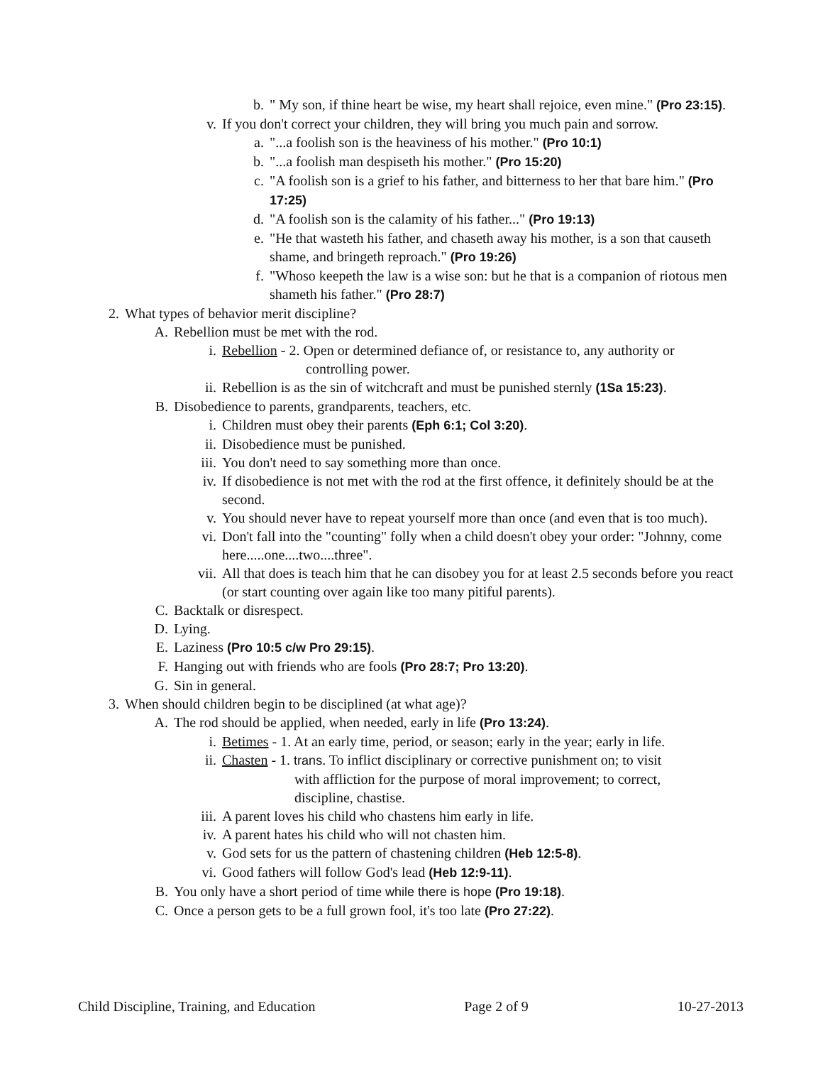b. " My son, if thine heart be wise, my heart shall rejoice, even mine." (Pro 23:15).
v. If you don't correct your children, they will bring you much pain and sorrow.
a. "...a foolish son is the heaviness of his mother." (Pro 10:1)
b. "...a foolish man despiseth his mother." (Pro 15:20)
c. "A foolish son is a grief to his father, and bitterness to her that bare him." (Pro 17:25)
d. "A foolish son is the calamity of his father..." (Pro 19:13)
e. "He that wasteth his father, and chaseth away his mother, is a son that causeth shame, and bringeth reproach." (Pro 19:26)
f. "Whoso keepeth the law is a wise son: but he that is a companion of riotous men shameth his father." (Pro 28:7)
2. What types of behavior merit discipline?
A. Rebellion must be met with the rod.
i. Rebellion - 2. Open or determined defiance of, or resistance to, any authority or controlling power.
ii. Rebellion is as the sin of witchcraft and must be punished sternly (1Sa 15:23).
B. Disobedience to parents, grandparents, teachers, etc.
i. Children must obey their parents (Eph 6:1; Col 3:20).
ii. Disobedience must be punished.
iii. You don't need to say something more than once.
iv. If disobedience is not met with the rod at the first offence, it definitely should be at the second.
v. You should never have to repeat yourself more than once (and even that is too much).
vi. Don't fall into the "counting" folly when a child doesn't obey your order: "Johnny, come here.....one....two....three".
vii. All that does is teach him that he can disobey you for at least 2.5 seconds before you react (or start counting over again like too many pitiful parents).
C. Backtalk or disrespect.
D. Lying.
E. Laziness (Pro 10:5 c/w Pro 29:15).
F. Hanging out with friends who are fools (Pro 28:7; Pro 13:20).
G. Sin in general.
3. When should children begin to be disciplined (at what age)?
A. The rod should be applied, when needed, early in life (Pro 13:24).
i. Betimes - 1. At an early time, period, or season; early in the year; early in life.
ii. Chasten - 1. trans. To inflict disciplinary or corrective punishment on; to visit with affliction for the purpose of moral improvement; to correct, discipline, chastise.
iii. A parent loves his child who chastens him early in life.
iv. A parent hates his child who will not chasten him.
v. God sets for us the pattern of chastening children (Heb 12:5-8).
vi. Good fathers will follow God's lead (Heb 12:9-11).
B. You only have a short period of time while there is hope (Pro 19:18).
C. Once a person gets to be a full grown fool, it's too late (Pro 27:22).
Child Discipline, Training, and Education Page 2 of 9 10-27-2013